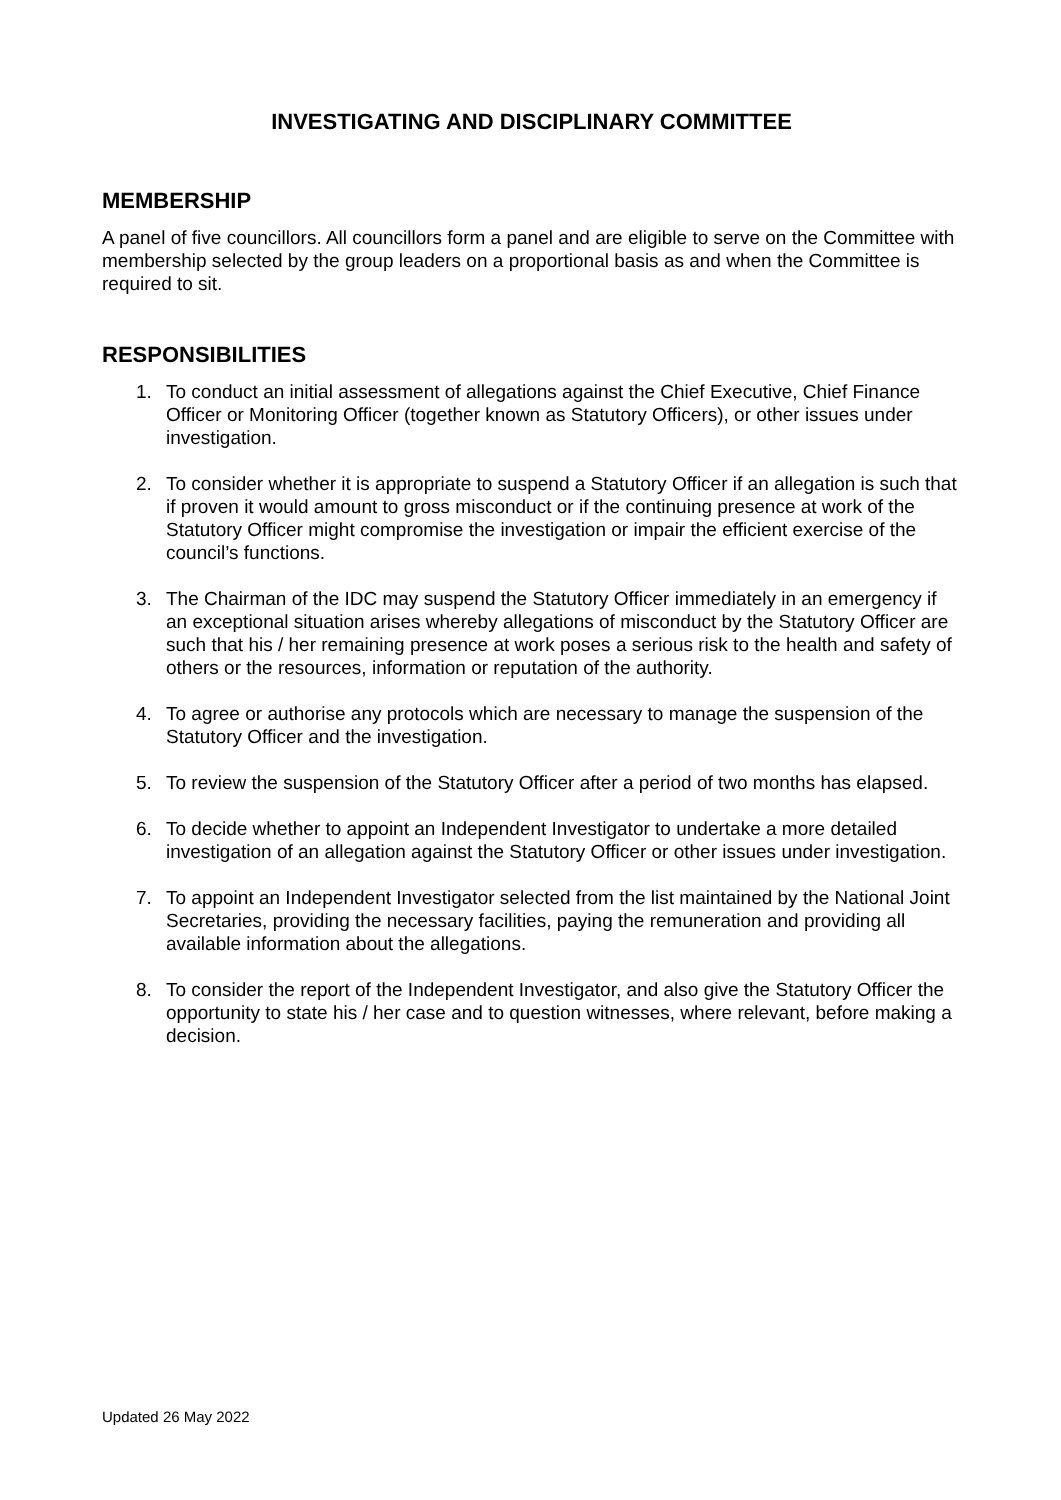INVESTIGATING AND DISCIPLINARY COMMITTEE
MEMBERSHIP
A panel of five councillors. All councillors form a panel and are eligible to serve on the Committee with membership selected by the group leaders on a proportional basis as and when the Committee is required to sit.
RESPONSIBILITIES
1. To conduct an initial assessment of allegations against the Chief Executive, Chief Finance Officer or Monitoring Officer (together known as Statutory Officers), or other issues under investigation.
2. To consider whether it is appropriate to suspend a Statutory Officer if an allegation is such that if proven it would amount to gross misconduct or if the continuing presence at work of the Statutory Officer might compromise the investigation or impair the efficient exercise of the council’s functions.
3. The Chairman of the IDC may suspend the Statutory Officer immediately in an emergency if an exceptional situation arises whereby allegations of misconduct by the Statutory Officer are such that his / her remaining presence at work poses a serious risk to the health and safety of others or the resources, information or reputation of the authority.
4. To agree or authorise any protocols which are necessary to manage the suspension of the Statutory Officer and the investigation.
5. To review the suspension of the Statutory Officer after a period of two months has elapsed.
6. To decide whether to appoint an Independent Investigator to undertake a more detailed investigation of an allegation against the Statutory Officer or other issues under investigation.
7. To appoint an Independent Investigator selected from the list maintained by the National Joint Secretaries, providing the necessary facilities, paying the remuneration and providing all available information about the allegations.
8. To consider the report of the Independent Investigator, and also give the Statutory Officer the opportunity to state his / her case and to question witnesses, where relevant, before making a decision.
Updated 26 May 2022